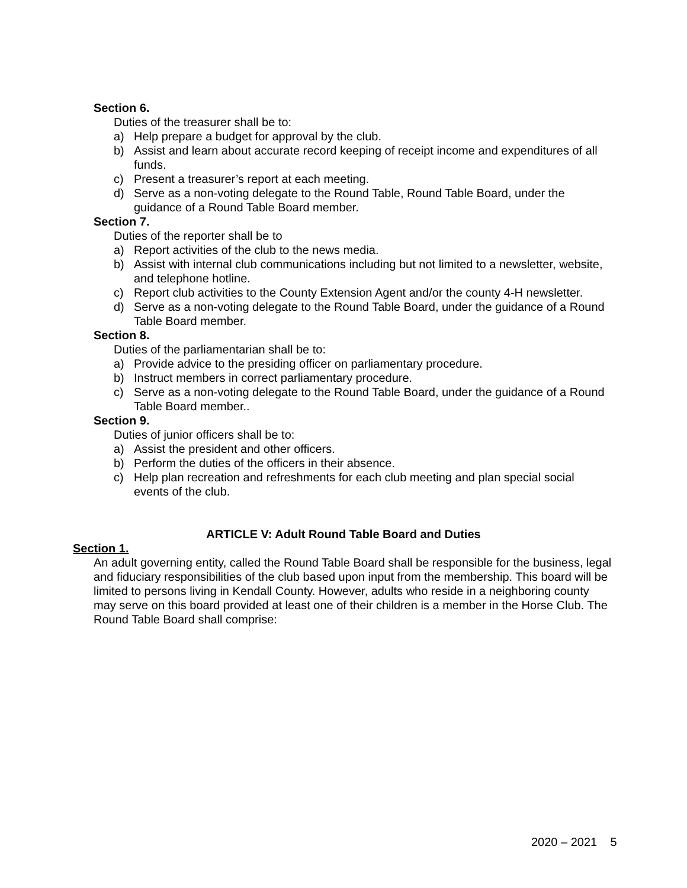Section 6.
Duties of the treasurer shall be to:
a) Help prepare a budget for approval by the club.
b) Assist and learn about accurate record keeping of receipt income and expenditures of all funds.
c) Present a treasurer’s report at each meeting.
d) Serve as a non-voting delegate to the Round Table, Round Table Board, under the guidance of a Round Table Board member.
Section 7.
Duties of the reporter shall be to
a) Report activities of the club to the news media.
b) Assist with internal club communications including but not limited to a newsletter, website, and telephone hotline.
c) Report club activities to the County Extension Agent and/or the county 4-H newsletter.
d) Serve as a non-voting delegate to the Round Table Board, under the guidance of a Round Table Board member.
Section 8.
Duties of the parliamentarian shall be to:
a) Provide advice to the presiding officer on parliamentary procedure.
b) Instruct members in correct parliamentary procedure.
c) Serve as a non-voting delegate to the Round Table Board, under the guidance of a Round Table Board member..
Section 9.
Duties of junior officers shall be to:
a) Assist the president and other officers.
b) Perform the duties of the officers in their absence.
c) Help plan recreation and refreshments for each club meeting and plan special social events of the club.
ARTICLE V: Adult Round Table Board and Duties
Section 1.
An adult governing entity, called the Round Table Board shall be responsible for the business, legal and fiduciary responsibilities of the club based upon input from the membership. This board will be limited to persons living in Kendall County. However, adults who reside in a neighboring county may serve on this board provided at least one of their children is a member in the Horse Club. The Round Table Board shall comprise:
2020 – 2021 5